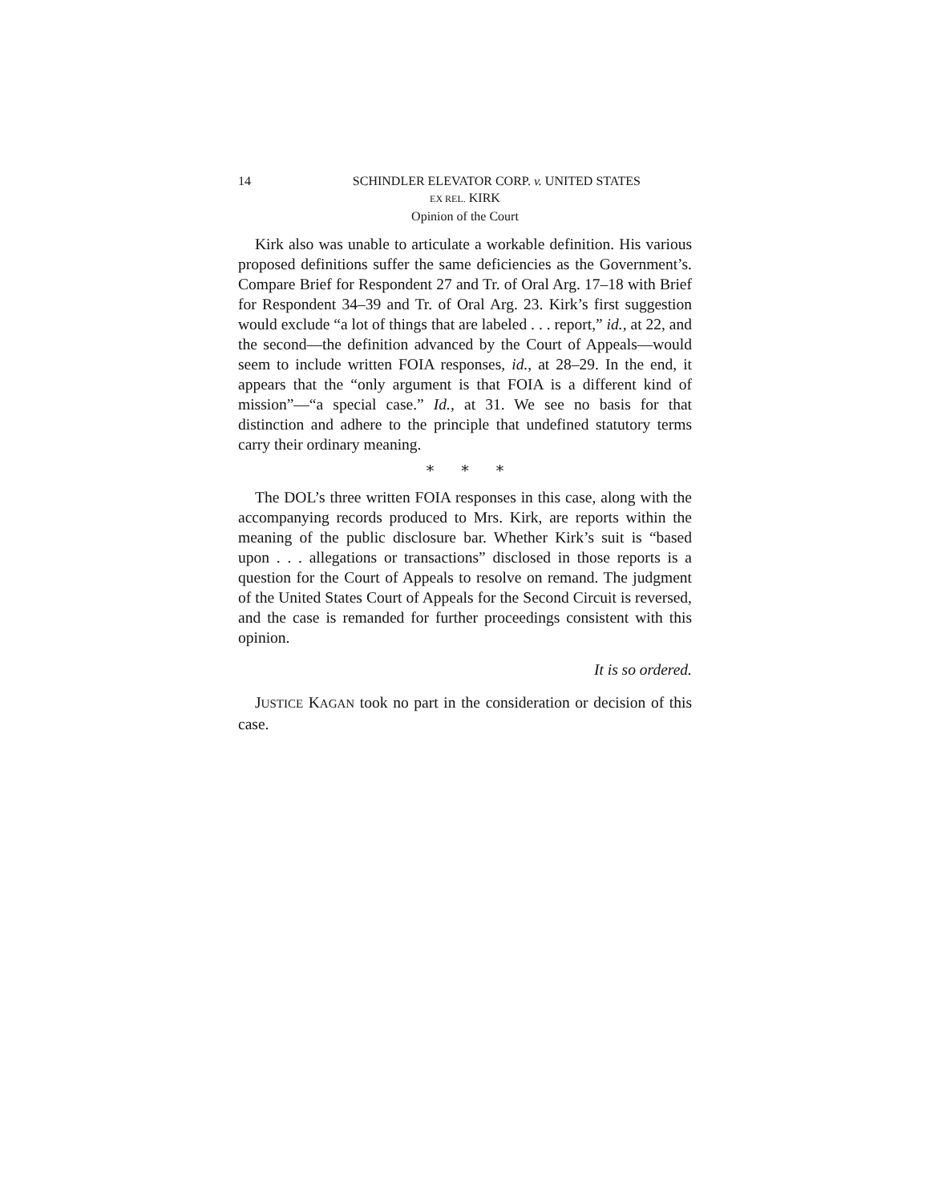14 SCHINDLER ELEVATOR CORP. v. UNITED STATES
EX REL. KIRK
Opinion of the Court
Kirk also was unable to articulate a workable definition. His various proposed definitions suffer the same deficiencies as the Government’s. Compare Brief for Respondent 27 and Tr. of Oral Arg. 17–18 with Brief for Respondent 34–39 and Tr. of Oral Arg. 23. Kirk’s first suggestion would exclude “a lot of things that are labeled . . . report,” id., at 22, and the second—the definition advanced by the Court of Appeals—would seem to include written FOIA responses, id., at 28–29. In the end, it appears that the “only argument is that FOIA is a different kind of mission”—“a special case.” Id., at 31. We see no basis for that distinction and adhere to the principle that undefined statutory terms carry their ordinary meaning.
* * *
The DOL’s three written FOIA responses in this case, along with the accompanying records produced to Mrs. Kirk, are reports within the meaning of the public disclosure bar. Whether Kirk’s suit is “based upon . . . allegations or transactions” disclosed in those reports is a question for the Court of Appeals to resolve on remand. The judgment of the United States Court of Appeals for the Second Circuit is reversed, and the case is remanded for further proceedings consistent with this opinion.
It is so ordered.
JUSTICE KAGAN took no part in the consideration or decision of this case.